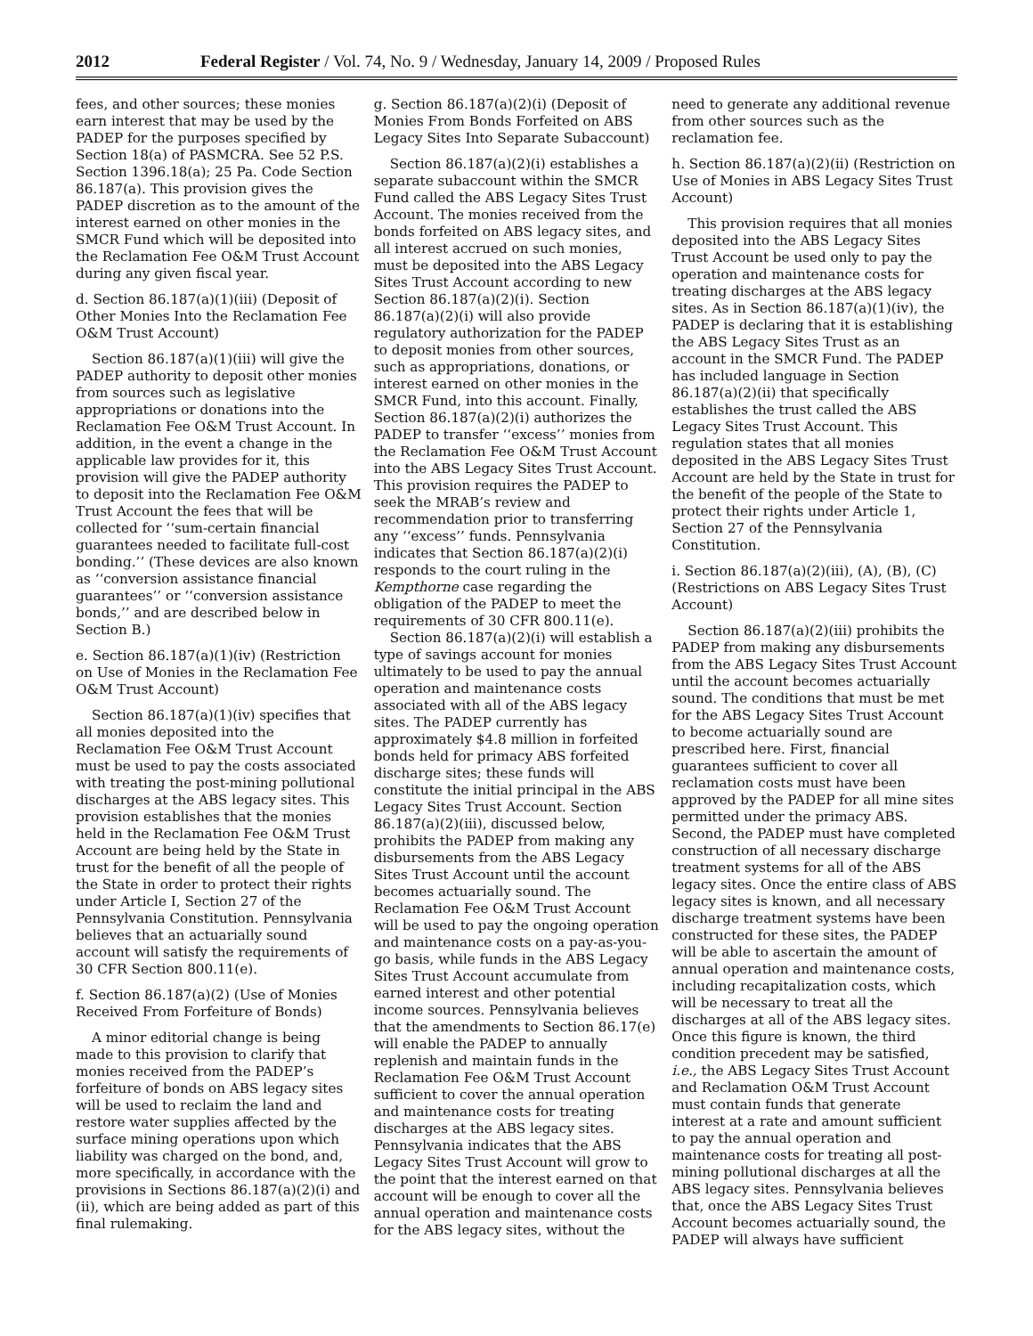2012 Federal Register / Vol. 74, No. 9 / Wednesday, January 14, 2009 / Proposed Rules
fees, and other sources; these monies earn interest that may be used by the PADEP for the purposes specified by Section 18(a) of PASMCRA. See 52 P.S. Section 1396.18(a); 25 Pa. Code Section 86.187(a). This provision gives the PADEP discretion as to the amount of the interest earned on other monies in the SMCR Fund which will be deposited into the Reclamation Fee O&M Trust Account during any given fiscal year.
d. Section 86.187(a)(1)(iii) (Deposit of Other Monies Into the Reclamation Fee O&M Trust Account)
Section 86.187(a)(1)(iii) will give the PADEP authority to deposit other monies from sources such as legislative appropriations or donations into the Reclamation Fee O&M Trust Account. In addition, in the event a change in the applicable law provides for it, this provision will give the PADEP authority to deposit into the Reclamation Fee O&M Trust Account the fees that will be collected for ‘‘sum-certain financial guarantees needed to facilitate full-cost bonding.’’ (These devices are also known as ‘‘conversion assistance financial guarantees’’ or ‘‘conversion assistance bonds,’’ and are described below in Section B.)
e. Section 86.187(a)(1)(iv) (Restriction on Use of Monies in the Reclamation Fee O&M Trust Account)
Section 86.187(a)(1)(iv) specifies that all monies deposited into the Reclamation Fee O&M Trust Account must be used to pay the costs associated with treating the post-mining pollutional discharges at the ABS legacy sites. This provision establishes that the monies held in the Reclamation Fee O&M Trust Account are being held by the State in trust for the benefit of all the people of the State in order to protect their rights under Article I, Section 27 of the Pennsylvania Constitution. Pennsylvania believes that an actuarially sound account will satisfy the requirements of 30 CFR Section 800.11(e).
f. Section 86.187(a)(2) (Use of Monies Received From Forfeiture of Bonds)
A minor editorial change is being made to this provision to clarify that monies received from the PADEP’s forfeiture of bonds on ABS legacy sites will be used to reclaim the land and restore water supplies affected by the surface mining operations upon which liability was charged on the bond, and, more specifically, in accordance with the provisions in Sections 86.187(a)(2)(i) and (ii), which are being added as part of this final rulemaking.
g. Section 86.187(a)(2)(i) (Deposit of Monies From Bonds Forfeited on ABS Legacy Sites Into Separate Subaccount)
Section 86.187(a)(2)(i) establishes a separate subaccount within the SMCR Fund called the ABS Legacy Sites Trust Account. The monies received from the bonds forfeited on ABS legacy sites, and all interest accrued on such monies, must be deposited into the ABS Legacy Sites Trust Account according to new Section 86.187(a)(2)(i). Section 86.187(a)(2)(i) will also provide regulatory authorization for the PADEP to deposit monies from other sources, such as appropriations, donations, or interest earned on other monies in the SMCR Fund, into this account. Finally, Section 86.187(a)(2)(i) authorizes the PADEP to transfer ‘‘excess’’ monies from the Reclamation Fee O&M Trust Account into the ABS Legacy Sites Trust Account. This provision requires the PADEP to seek the MRAB’s review and recommendation prior to transferring any ‘‘excess’’ funds. Pennsylvania indicates that Section 86.187(a)(2)(i) responds to the court ruling in the Kempthorne case regarding the obligation of the PADEP to meet the requirements of 30 CFR 800.11(e).
Section 86.187(a)(2)(i) will establish a type of savings account for monies ultimately to be used to pay the annual operation and maintenance costs associated with all of the ABS legacy sites. The PADEP currently has approximately $4.8 million in forfeited bonds held for primacy ABS forfeited discharge sites; these funds will constitute the initial principal in the ABS Legacy Sites Trust Account. Section 86.187(a)(2)(iii), discussed below, prohibits the PADEP from making any disbursements from the ABS Legacy Sites Trust Account until the account becomes actuarially sound. The Reclamation Fee O&M Trust Account will be used to pay the ongoing operation and maintenance costs on a pay-as-you-go basis, while funds in the ABS Legacy Sites Trust Account accumulate from earned interest and other potential income sources. Pennsylvania believes that the amendments to Section 86.17(e) will enable the PADEP to annually replenish and maintain funds in the Reclamation Fee O&M Trust Account sufficient to cover the annual operation and maintenance costs for treating discharges at the ABS legacy sites. Pennsylvania indicates that the ABS Legacy Sites Trust Account will grow to the point that the interest earned on that account will be enough to cover all the annual operation and maintenance costs for the ABS legacy sites, without the
need to generate any additional revenue from other sources such as the reclamation fee.
h. Section 86.187(a)(2)(ii) (Restriction on Use of Monies in ABS Legacy Sites Trust Account)
This provision requires that all monies deposited into the ABS Legacy Sites Trust Account be used only to pay the operation and maintenance costs for treating discharges at the ABS legacy sites. As in Section 86.187(a)(1)(iv), the PADEP is declaring that it is establishing the ABS Legacy Sites Trust as an account in the SMCR Fund. The PADEP has included language in Section 86.187(a)(2)(ii) that specifically establishes the trust called the ABS Legacy Sites Trust Account. This regulation states that all monies deposited in the ABS Legacy Sites Trust Account are held by the State in trust for the benefit of the people of the State to protect their rights under Article 1, Section 27 of the Pennsylvania Constitution.
i. Section 86.187(a)(2)(iii), (A), (B), (C) (Restrictions on ABS Legacy Sites Trust Account)
Section 86.187(a)(2)(iii) prohibits the PADEP from making any disbursements from the ABS Legacy Sites Trust Account until the account becomes actuarially sound. The conditions that must be met for the ABS Legacy Sites Trust Account to become actuarially sound are prescribed here. First, financial guarantees sufficient to cover all reclamation costs must have been approved by the PADEP for all mine sites permitted under the primacy ABS. Second, the PADEP must have completed construction of all necessary discharge treatment systems for all of the ABS legacy sites. Once the entire class of ABS legacy sites is known, and all necessary discharge treatment systems have been constructed for these sites, the PADEP will be able to ascertain the amount of annual operation and maintenance costs, including recapitalization costs, which will be necessary to treat all the discharges at all of the ABS legacy sites. Once this figure is known, the third condition precedent may be satisfied, i.e., the ABS Legacy Sites Trust Account and Reclamation O&M Trust Account must contain funds that generate interest at a rate and amount sufficient to pay the annual operation and maintenance costs for treating all post-mining pollutional discharges at all the ABS legacy sites. Pennsylvania believes that, once the ABS Legacy Sites Trust Account becomes actuarially sound, the PADEP will always have sufficient